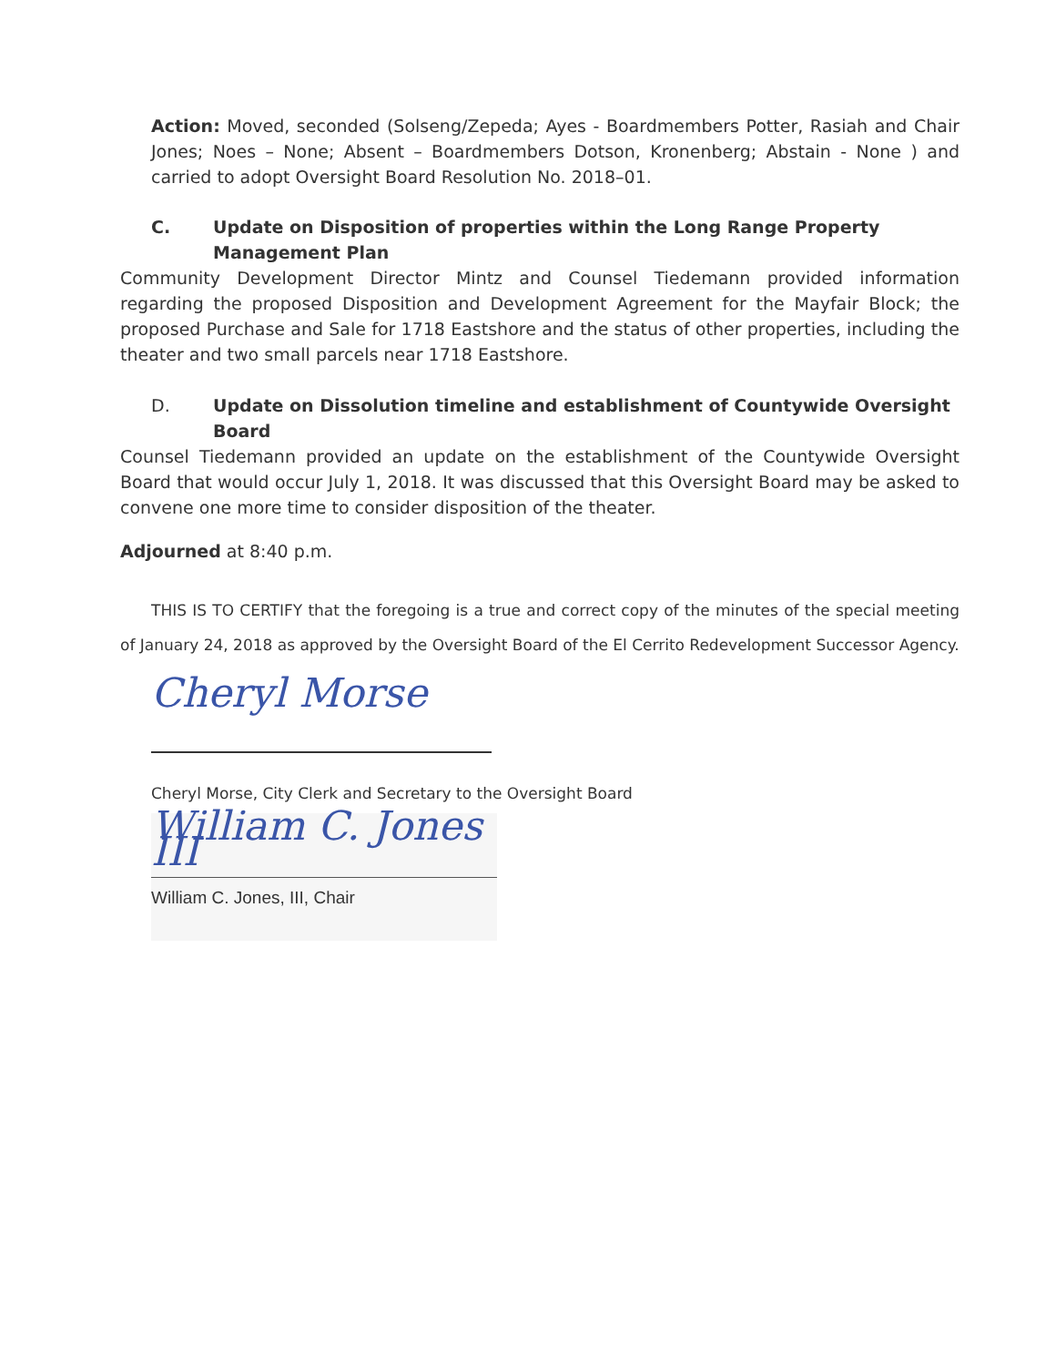Action: Moved, seconded (Solseng/Zepeda; Ayes - Boardmembers Potter, Rasiah and Chair Jones; Noes – None; Absent – Boardmembers Dotson, Kronenberg; Abstain - None ) and carried to adopt Oversight Board Resolution No. 2018–01.
C. Update on Disposition of properties within the Long Range Property Management Plan
Community Development Director Mintz and Counsel Tiedemann provided information regarding the proposed Disposition and Development Agreement for the Mayfair Block; the proposed Purchase and Sale for 1718 Eastshore and the status of other properties, including the theater and two small parcels near 1718 Eastshore.
D. Update on Dissolution timeline and establishment of Countywide Oversight Board
Counsel Tiedemann provided an update on the establishment of the Countywide Oversight Board that would occur July 1, 2018. It was discussed that this Oversight Board may be asked to convene one more time to consider disposition of the theater.
Adjourned at 8:40 p.m.
THIS IS TO CERTIFY that the foregoing is a true and correct copy of the minutes of the special meeting of January 24, 2018 as approved by the Oversight Board of the El Cerrito Redevelopment Successor Agency.
Cheryl Morse
Cheryl Morse, City Clerk and Secretary to the Oversight Board
William C. Jones III
William C. Jones, III, Chair